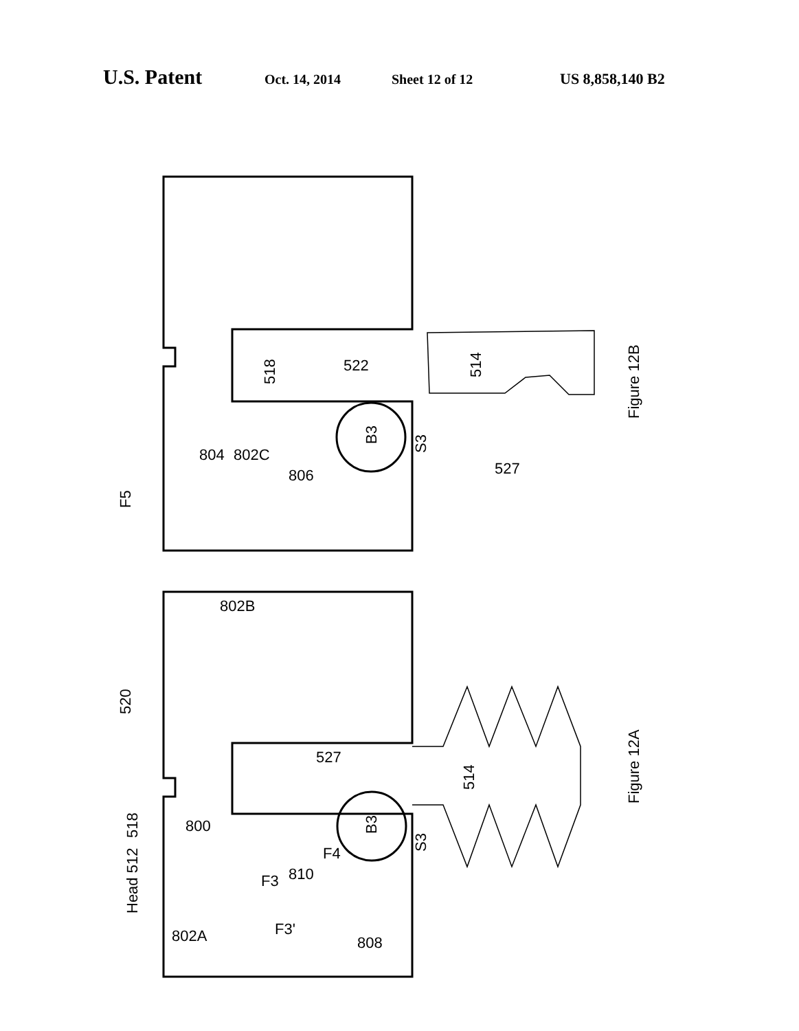U.S. Patent Oct. 14, 2014 Sheet 12 of 12 US 8,858,140 B2
518
514
B3
B3
514
Figure 12B
Figure 12A
Head 512
518
520
F5
S3
S3
804
802C
806
802B
522
527
527
800
810
F4
F3
F3'
802A
808